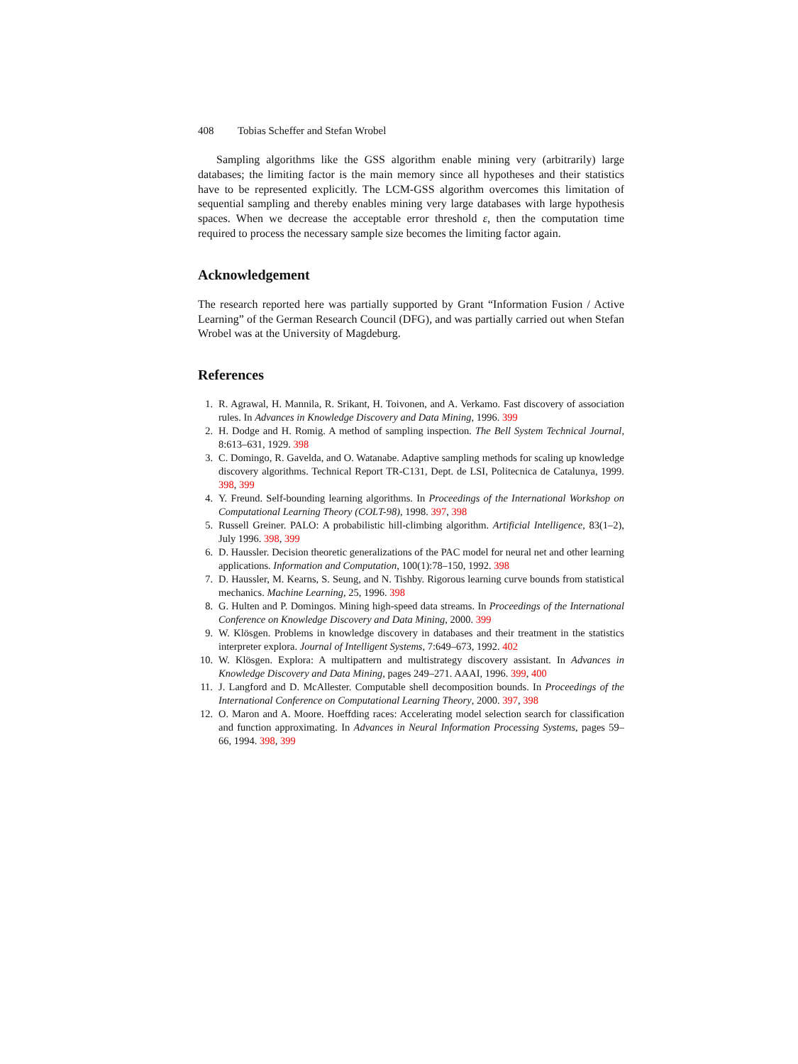408 Tobias Scheffer and Stefan Wrobel
Sampling algorithms like the GSS algorithm enable mining very (arbitrarily) large databases; the limiting factor is the main memory since all hypotheses and their statistics have to be represented explicitly. The LCM-GSS algorithm overcomes this limitation of sequential sampling and thereby enables mining very large databases with large hypothesis spaces. When we decrease the acceptable error threshold ε, then the computation time required to process the necessary sample size becomes the limiting factor again.
Acknowledgement
The research reported here was partially supported by Grant “Information Fusion / Active Learning” of the German Research Council (DFG), and was partially carried out when Stefan Wrobel was at the University of Magdeburg.
References
1. R. Agrawal, H. Mannila, R. Srikant, H. Toivonen, and A. Verkamo. Fast discovery of association rules. In Advances in Knowledge Discovery and Data Mining, 1996. 399
2. H. Dodge and H. Romig. A method of sampling inspection. The Bell System Technical Journal, 8:613–631, 1929. 398
3. C. Domingo, R. Gavelda, and O. Watanabe. Adaptive sampling methods for scaling up knowledge discovery algorithms. Technical Report TR-C131, Dept. de LSI, Politecnica de Catalunya, 1999. 398, 399
4. Y. Freund. Self-bounding learning algorithms. In Proceedings of the International Workshop on Computational Learning Theory (COLT-98), 1998. 397, 398
5. Russell Greiner. PALO: A probabilistic hill-climbing algorithm. Artificial Intelligence, 83(1–2), July 1996. 398, 399
6. D. Haussler. Decision theoretic generalizations of the PAC model for neural net and other learning applications. Information and Computation, 100(1):78–150, 1992. 398
7. D. Haussler, M. Kearns, S. Seung, and N. Tishby. Rigorous learning curve bounds from statistical mechanics. Machine Learning, 25, 1996. 398
8. G. Hulten and P. Domingos. Mining high-speed data streams. In Proceedings of the International Conference on Knowledge Discovery and Data Mining, 2000. 399
9. W. Klösgen. Problems in knowledge discovery in databases and their treatment in the statistics interpreter explora. Journal of Intelligent Systems, 7:649–673, 1992. 402
10. W. Klösgen. Explora: A multipattern and multistrategy discovery assistant. In Advances in Knowledge Discovery and Data Mining, pages 249–271. AAAI, 1996. 399, 400
11. J. Langford and D. McAllester. Computable shell decomposition bounds. In Proceedings of the International Conference on Computational Learning Theory, 2000. 397, 398
12. O. Maron and A. Moore. Hoeffding races: Accelerating model selection search for classification and function approximating. In Advances in Neural Information Processing Systems, pages 59–66, 1994. 398, 399